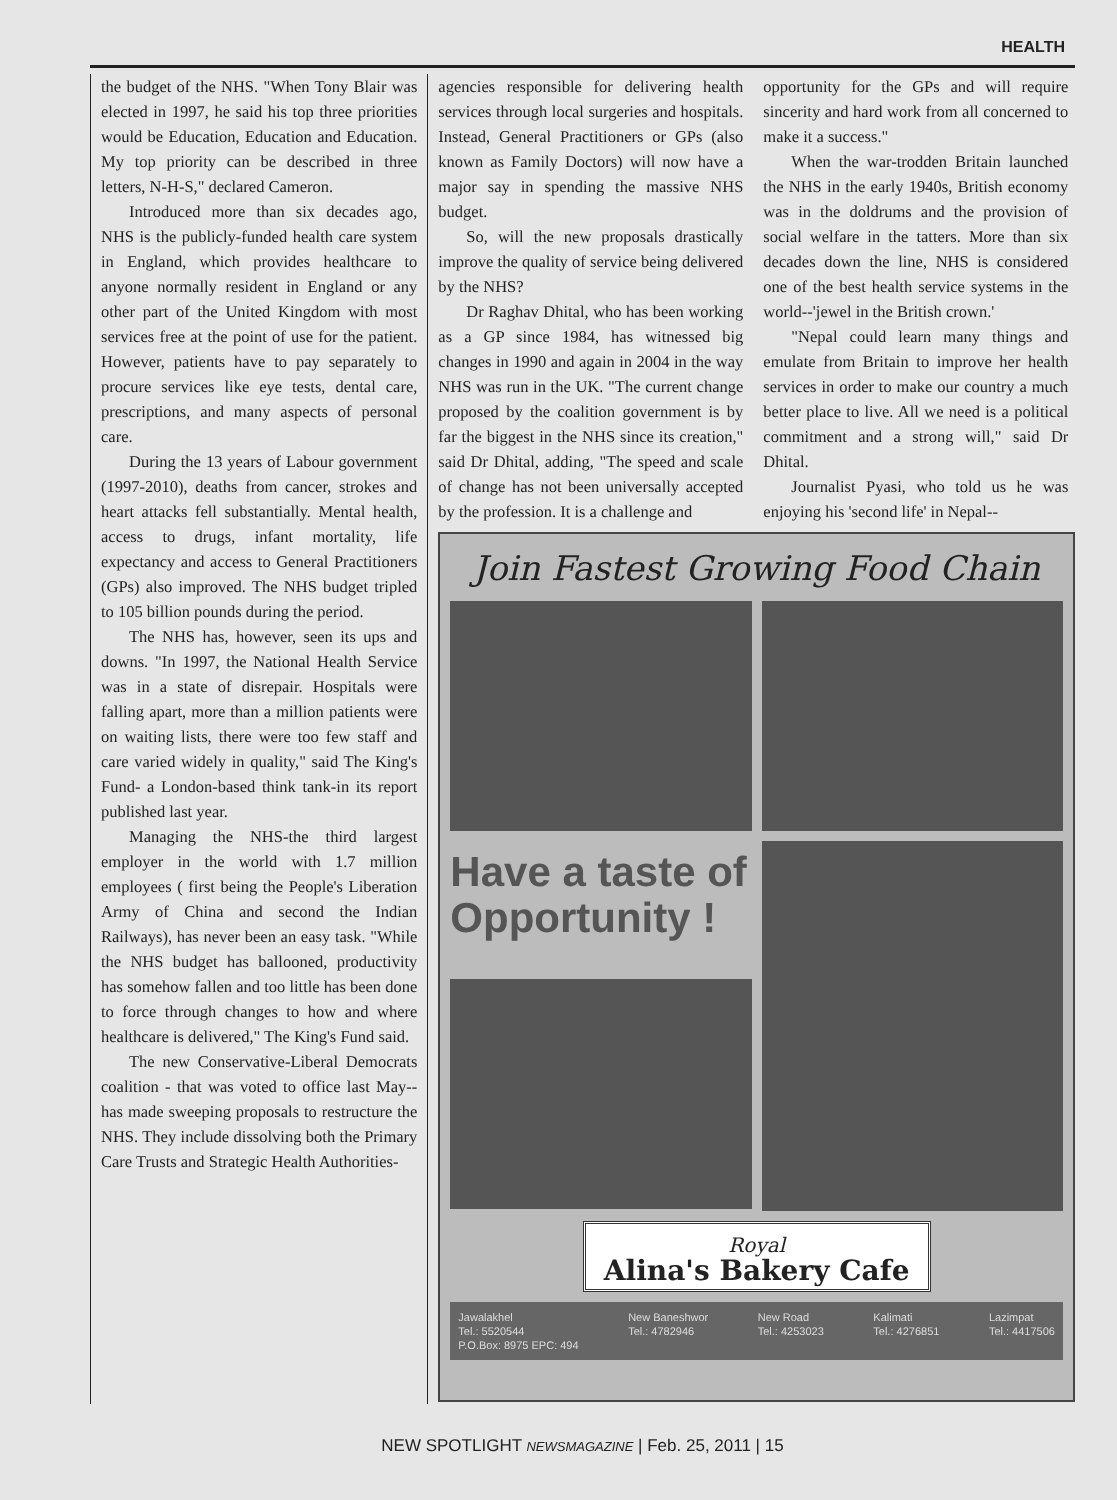HEALTH
the budget of the NHS. "When Tony Blair was elected in 1997, he said his top three priorities would be Education, Education and Education. My top priority can be described in three letters, N-H-S," declared Cameron.
Introduced more than six decades ago, NHS is the publicly-funded health care system in England, which provides healthcare to anyone normally resident in England or any other part of the United Kingdom with most services free at the point of use for the patient. However, patients have to pay separately to procure services like eye tests, dental care, prescriptions, and many aspects of personal care.
During the 13 years of Labour government (1997-2010), deaths from cancer, strokes and heart attacks fell substantially. Mental health, access to drugs, infant mortality, life expectancy and access to General Practitioners (GPs) also improved. The NHS budget tripled to 105 billion pounds during the period.
The NHS has, however, seen its ups and downs. "In 1997, the National Health Service was in a state of disrepair. Hospitals were falling apart, more than a million patients were on waiting lists, there were too few staff and care varied widely in quality," said The King's Fund- a London-based think tank-in its report published last year.
Managing the NHS-the third largest employer in the world with 1.7 million employees ( first being the People's Liberation Army of China and second the Indian Railways), has never been an easy task. "While the NHS budget has ballooned, productivity has somehow fallen and too little has been done to force through changes to how and where healthcare is delivered," The King's Fund said.
The new Conservative-Liberal Democrats coalition - that was voted to office last May-- has made sweeping proposals to restructure the NHS. They include dissolving both the Primary Care Trusts and Strategic Health Authorities-
agencies responsible for delivering health services through local surgeries and hospitals. Instead, General Practitioners or GPs (also known as Family Doctors) will now have a major say in spending the massive NHS budget.
So, will the new proposals drastically improve the quality of service being delivered by the NHS?
Dr Raghav Dhital, who has been working as a GP since 1984, has witnessed big changes in 1990 and again in 2004 in the way NHS was run in the UK. "The current change proposed by the coalition government is by far the biggest in the NHS since its creation," said Dr Dhital, adding, "The speed and scale of change has not been universally accepted by the profession. It is a challenge and
opportunity for the GPs and will require sincerity and hard work from all concerned to make it a success."
When the war-trodden Britain launched the NHS in the early 1940s, British economy was in the doldrums and the provision of social welfare in the tatters. More than six decades down the line, NHS is considered one of the best health service systems in the world--'jewel in the British crown.'
"Nepal could learn many things and emulate from Britain to improve her health services in order to make our country a much better place to live. All we need is a political commitment and a strong will," said Dr Dhital.
Journalist Pyasi, who told us he was enjoying his 'second life' in Nepal--
Join Fastest Growing Food Chain
Have a taste of
Opportunity !
Royal
Alina's Bakery Cafe
Jawalakhel
Tel.: 5520544
P.O.Box: 8975 EPC: 494
New Baneshwor
Tel.: 4782946
New Road
Tel.: 4253023
Kalimati
Tel.: 4276851
Lazimpat
Tel.: 4417506
NEW SPOTLIGHT NEWSMAGAZINE | Feb. 25, 2011 | 15